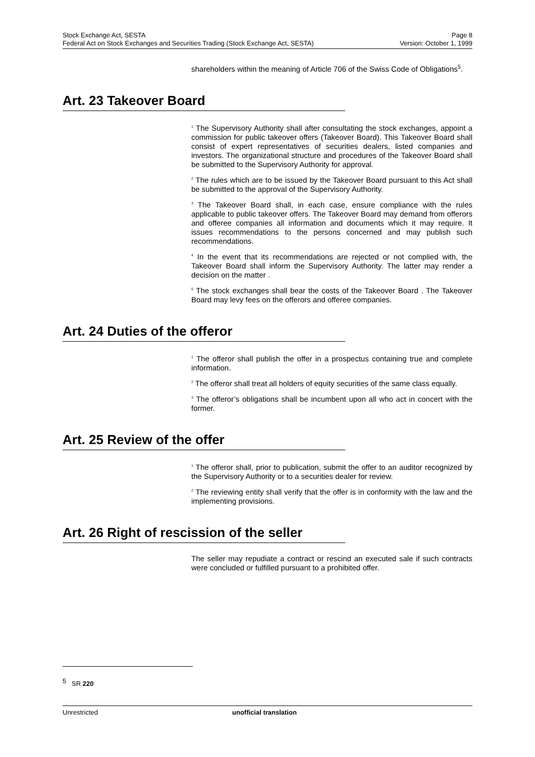Stock Exchange Act, SESTA Page 8
Federal Act on Stock Exchanges and Securities Trading (Stock Exchange Act, SESTA) Version: October 1, 1999
shareholders within the meaning of Article 706 of the Swiss Code of Obligations<sup>5</sup>.
Art. 23 Takeover Board
<sup>1</sup> The Supervisory Authority shall after consultating the stock exchanges, appoint a commission for public takeover offers (Takeover Board). This Takeover Board shall consist of expert representatives of securities dealers, listed companies and investors. The organizational structure and procedures of the Takeover Board shall be submitted to the Supervisory Authority for approval.
<sup>2</sup> The rules which are to be issued by the Takeover Board pursuant to this Act shall be submitted to the approval of the Supervisory Authority.
<sup>3</sup> The Takeover Board shall, in each case, ensure compliance with the rules applicable to public takeover offers. The Takeover Board may demand from offerors and offeree companies all information and documents which it may require. It issues recommendations to the persons concerned and may publish such recommendations.
<sup>4</sup> In the event that its recommendations are rejected or not complied with, the Takeover Board shall inform the Supervisory Authority. The latter may render a decision on the matter .
<sup>5</sup> The stock exchanges shall bear the costs of the Takeover Board . The Takeover Board may levy fees on the offerors and offeree companies.
Art. 24 Duties of the offeror
<sup>1</sup> The offeror shall publish the offer in a prospectus containing true and complete information.
<sup>2</sup> The offeror shall treat all holders of equity securities of the same class equally.
<sup>3</sup> The offeror’s obligations shall be incumbent upon all who act in concert with the former.
Art. 25 Review of the offer
<sup>1</sup> The offeror shall, prior to publication, submit the offer to an auditor recognized by the Supervisory Authority or to a securities dealer for review.
<sup>2</sup> The reviewing entity shall verify that the offer is in conformity with the law and the implementing provisions.
Art. 26 Right of rescission of the seller
The seller may repudiate a contract or rescind an executed sale if such contracts were concluded or fulfilled pursuant to a prohibited offer.
<sup>5</sup> SR 220
Unrestricted unofficial translation